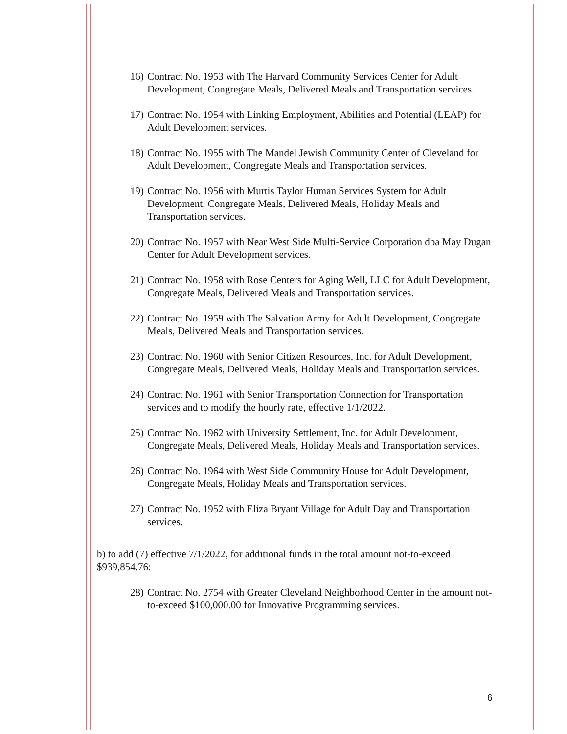16) Contract No. 1953 with The Harvard Community Services Center for Adult Development, Congregate Meals, Delivered Meals and Transportation services.
17) Contract No. 1954 with Linking Employment, Abilities and Potential (LEAP) for Adult Development services.
18) Contract No. 1955 with The Mandel Jewish Community Center of Cleveland for Adult Development, Congregate Meals and Transportation services.
19) Contract No. 1956 with Murtis Taylor Human Services System for Adult Development, Congregate Meals, Delivered Meals, Holiday Meals and Transportation services.
20) Contract No. 1957 with Near West Side Multi-Service Corporation dba May Dugan Center for Adult Development services.
21) Contract No. 1958 with Rose Centers for Aging Well, LLC for Adult Development, Congregate Meals, Delivered Meals and Transportation services.
22) Contract No. 1959 with The Salvation Army for Adult Development, Congregate Meals, Delivered Meals and Transportation services.
23) Contract No. 1960 with Senior Citizen Resources, Inc. for Adult Development, Congregate Meals, Delivered Meals, Holiday Meals and Transportation services.
24) Contract No. 1961 with Senior Transportation Connection for Transportation services and to modify the hourly rate, effective 1/1/2022.
25) Contract No. 1962 with University Settlement, Inc. for Adult Development, Congregate Meals, Delivered Meals, Holiday Meals and Transportation services.
26) Contract No. 1964 with West Side Community House for Adult Development, Congregate Meals, Holiday Meals and Transportation services.
27) Contract No. 1952 with Eliza Bryant Village for Adult Day and Transportation services.
b) to add (7) effective 7/1/2022, for additional funds in the total amount not-to-exceed $939,854.76:
28) Contract No. 2754 with Greater Cleveland Neighborhood Center in the amount not-to-exceed $100,000.00 for Innovative Programming services.
6